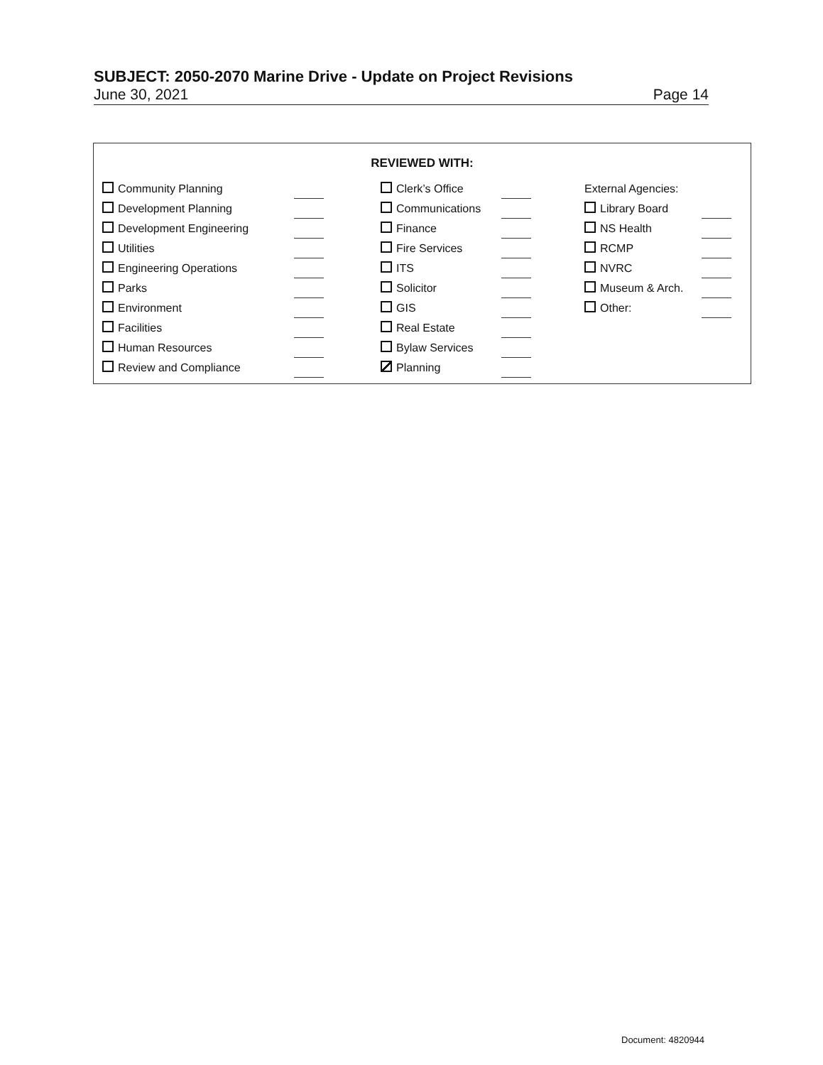SUBJECT: 2050-2070 Marine Drive - Update on Project Revisions
June 30, 2021 Page 14
REVIEWED WITH:
| Community Planning | | | Clerk’s Office | | | External Agencies: | |
| Development Planning | | | Communications | | | Library Board | |
| Development Engineering | | | Finance | | | NS Health | |
| Utilities | | | Fire Services | | | RCMP | |
| Engineering Operations | | | ITS | | | NVRC | |
| Parks | | | Solicitor | | | Museum & Arch. | |
| Environment | | | GIS | | | Other: | |
| Facilities | | | Real Estate | | | | |
| Human Resources | | | Bylaw Services | | | | |
| Review and Compliance | | | Planning | | | | |
Document: 4820944